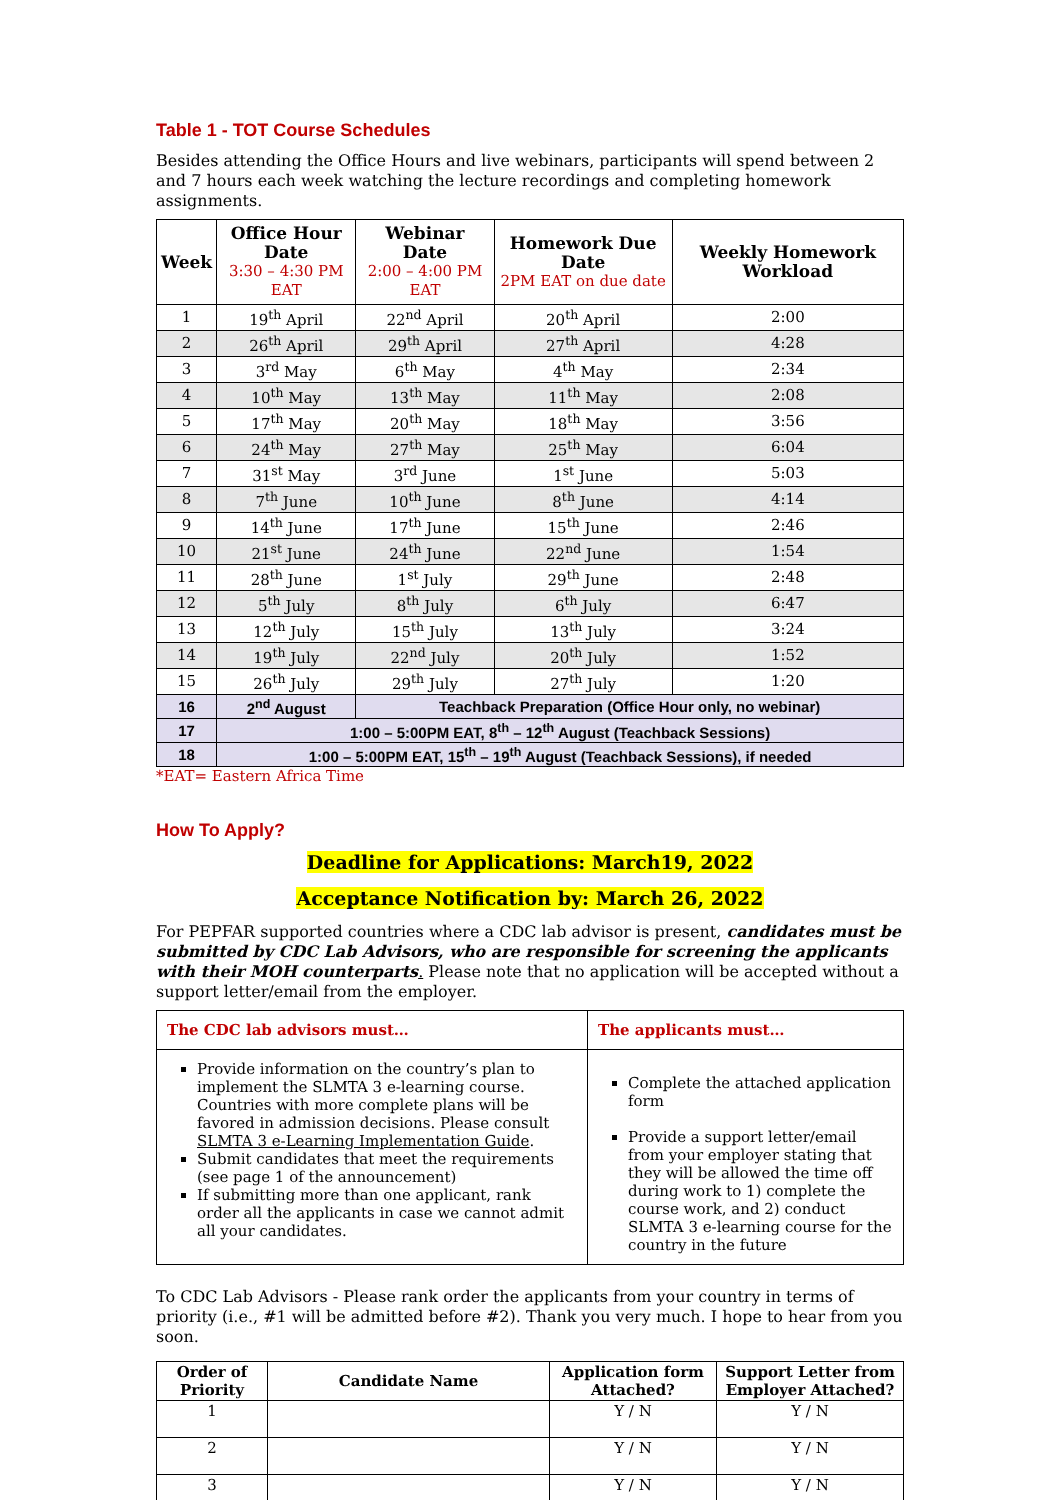Table 1 - TOT Course Schedules
Besides attending the Office Hours and live webinars, participants will spend between 2 and 7 hours each week watching the lecture recordings and completing homework assignments.
| Week | Office Hour Date 3:30 – 4:30 PM EAT | Webinar Date 2:00 – 4:00 PM EAT | Homework Due Date 2PM EAT on due date | Weekly Homework Workload |
| --- | --- | --- | --- | --- |
| 1 | 19<sup>th</sup> April | 22<sup>nd</sup> April | 20<sup>th</sup> April | 2:00 |
| 2 | 26<sup>th</sup> April | 29<sup>th</sup> April | 27<sup>th</sup> April | 4:28 |
| 3 | 3<sup>rd</sup> May | 6<sup>th</sup> May | 4<sup>th</sup> May | 2:34 |
| 4 | 10<sup>th</sup> May | 13<sup>th</sup> May | 11<sup>th</sup> May | 2:08 |
| 5 | 17<sup>th</sup> May | 20<sup>th</sup> May | 18<sup>th</sup> May | 3:56 |
| 6 | 24<sup>th</sup> May | 27<sup>th</sup> May | 25<sup>th</sup> May | 6:04 |
| 7 | 31<sup>st</sup> May | 3<sup>rd</sup> June | 1<sup>st</sup> June | 5:03 |
| 8 | 7<sup>th</sup> June | 10<sup>th</sup> June | 8<sup>th</sup> June | 4:14 |
| 9 | 14<sup>th</sup> June | 17<sup>th</sup> June | 15<sup>th</sup> June | 2:46 |
| 10 | 21<sup>st</sup> June | 24<sup>th</sup> June | 22<sup>nd</sup> June | 1:54 |
| 11 | 28<sup>th</sup> June | 1<sup>st</sup> July | 29<sup>th</sup> June | 2:48 |
| 12 | 5<sup>th</sup> July | 8<sup>th</sup> July | 6<sup>th</sup> July | 6:47 |
| 13 | 12<sup>th</sup> July | 15<sup>th</sup> July | 13<sup>th</sup> July | 3:24 |
| 14 | 19<sup>th</sup> July | 22<sup>nd</sup> July | 20<sup>th</sup> July | 1:52 |
| 15 | 26<sup>th</sup> July | 29<sup>th</sup> July | 27<sup>th</sup> July | 1:20 |
| 16 | 2<sup>nd</sup> August | Teachback Preparation (Office Hour only, no webinar) | | |
| 17 | 1:00 – 5:00PM EAT, 8<sup>th</sup> – 12<sup>th</sup> August (Teachback Sessions) | | | |
| 18 | 1:00 – 5:00PM EAT, 15<sup>th</sup> – 19<sup>th</sup> August (Teachback Sessions), if needed | | | |
*EAT= Eastern Africa Time
How To Apply?
Deadline for Applications: March19, 2022
Acceptance Notification by: March 26, 2022
For PEPFAR supported countries where a CDC lab advisor is present, candidates must be submitted by CDC Lab Advisors, who are responsible for screening the applicants with their MOH counterparts. Please note that no application will be accepted without a support letter/email from the employer.
| The CDC lab advisors must… | The applicants must… |
| Provide information on the country’s plan to implement the SLMTA 3 e-learning course. Countries with more complete plans will be favored in admission decisions. Please consult SLMTA 3 e-Learning Implementation Guide . Submit candidates that meet the requirements (see page 1 of the announcement) If submitting more than one applicant, rank order all the applicants in case we cannot admit all your candidates. | Complete the attached application form Provide a support letter/email from your employer stating that they will be allowed the time off during work to 1) complete the course work, and 2) conduct SLMTA 3 e-learning course for the country in the future |
To CDC Lab Advisors - Please rank order the applicants from your country in terms of priority (i.e., #1 will be admitted before #2). Thank you very much. I hope to hear from you soon.
| Order of Priority | Candidate Name | Application form Attached? | Support Letter from Employer Attached? |
| --- | --- | --- | --- |
| 1 | | Y / N | Y / N |
| 2 | | Y / N | Y / N |
| 3 | | Y / N | Y / N |